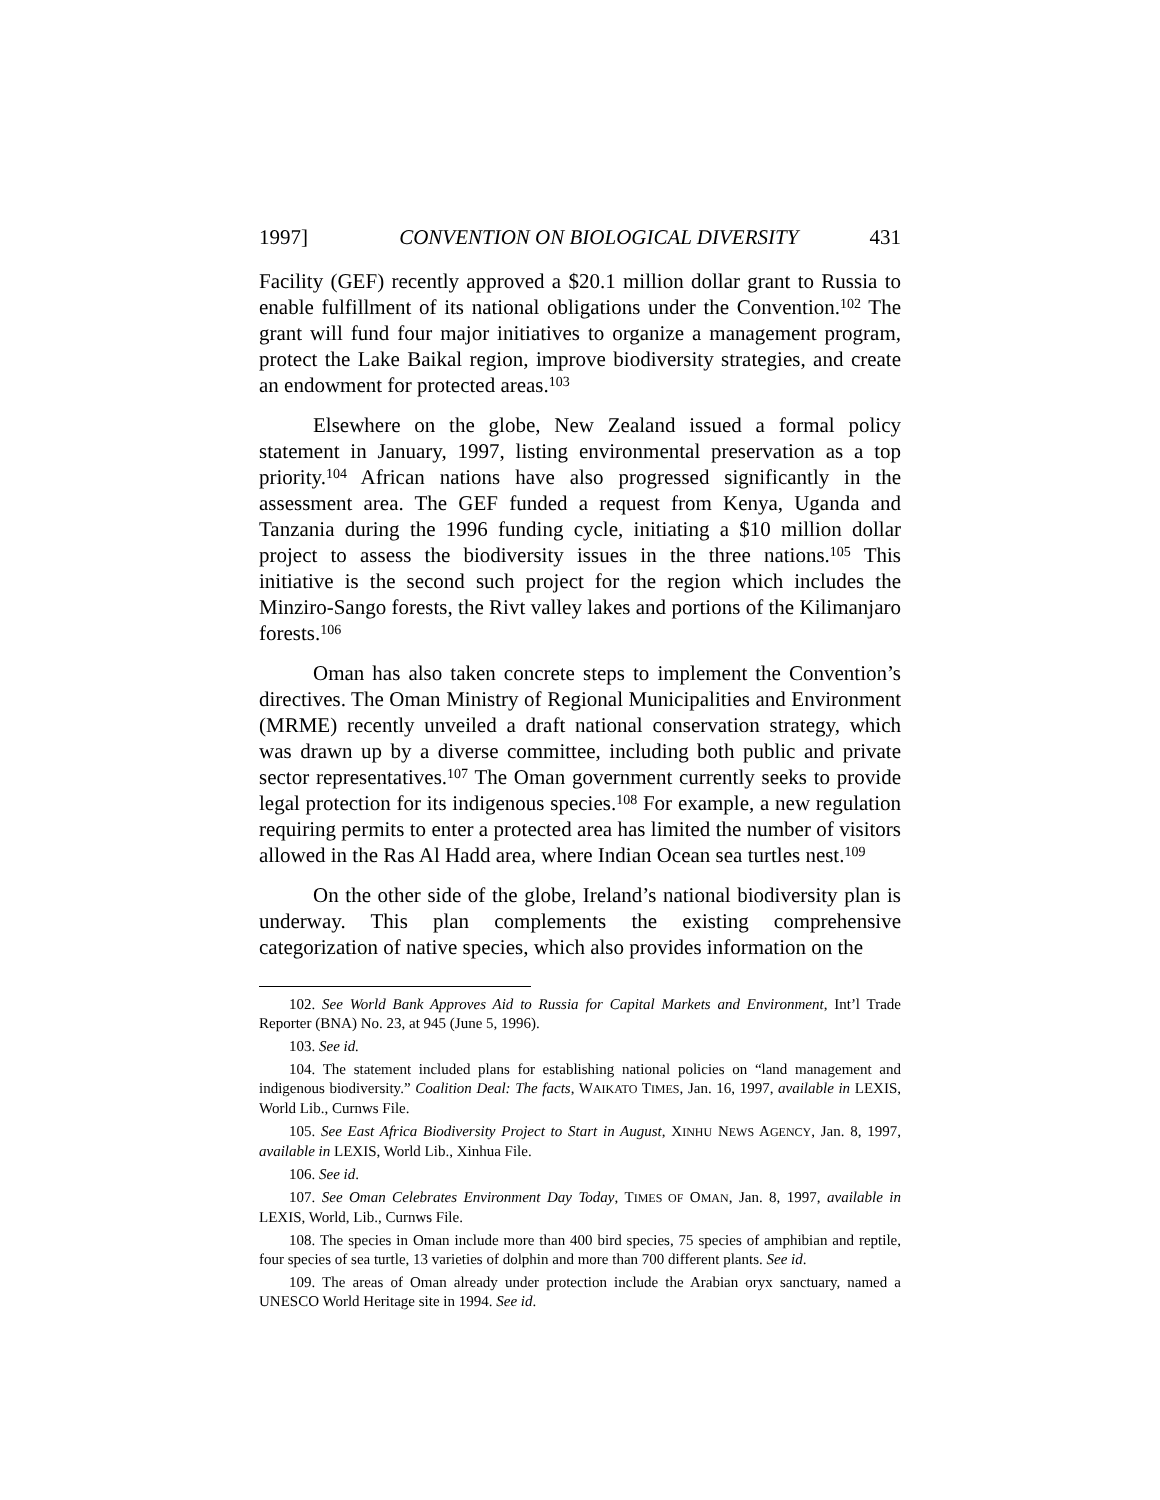1997] CONVENTION ON BIOLOGICAL DIVERSITY 431
Facility (GEF) recently approved a $20.1 million dollar grant to Russia to enable fulfillment of its national obligations under the Convention.<sup>102</sup> The grant will fund four major initiatives to organize a management program, protect the Lake Baikal region, improve biodiversity strategies, and create an endowment for protected areas.<sup>103</sup>
Elsewhere on the globe, New Zealand issued a formal policy statement in January, 1997, listing environmental preservation as a top priority.<sup>104</sup> African nations have also progressed significantly in the assessment area. The GEF funded a request from Kenya, Uganda and Tanzania during the 1996 funding cycle, initiating a $10 million dollar project to assess the biodiversity issues in the three nations.<sup>105</sup> This initiative is the second such project for the region which includes the Minziro-Sango forests, the Rivt valley lakes and portions of the Kilimanjaro forests.<sup>106</sup>
Oman has also taken concrete steps to implement the Convention’s directives. The Oman Ministry of Regional Municipalities and Environment (MRME) recently unveiled a draft national conservation strategy, which was drawn up by a diverse committee, including both public and private sector representatives.<sup>107</sup> The Oman government currently seeks to provide legal protection for its indigenous species.<sup>108</sup> For example, a new regulation requiring permits to enter a protected area has limited the number of visitors allowed in the Ras Al Hadd area, where Indian Ocean sea turtles nest.<sup>109</sup>
On the other side of the globe, Ireland’s national biodiversity plan is underway. This plan complements the existing comprehensive categorization of native species, which also provides information on the
102. See World Bank Approves Aid to Russia for Capital Markets and Environment, Int’l Trade Reporter (BNA) No. 23, at 945 (June 5, 1996).
103. See id.
104. The statement included plans for establishing national policies on “land management and indigenous biodiversity.” Coalition Deal: The facts, WAIKATO TIMES, Jan. 16, 1997, available in LEXIS, World Lib., Curnws File.
105. See East Africa Biodiversity Project to Start in August, XINHU NEWS AGENCY, Jan. 8, 1997, available in LEXIS, World Lib., Xinhua File.
106. See id.
107. See Oman Celebrates Environment Day Today, TIMES OF OMAN, Jan. 8, 1997, available in LEXIS, World, Lib., Curnws File.
108. The species in Oman include more than 400 bird species, 75 species of amphibian and reptile, four species of sea turtle, 13 varieties of dolphin and more than 700 different plants. See id.
109. The areas of Oman already under protection include the Arabian oryx sanctuary, named a UNESCO World Heritage site in 1994. See id.